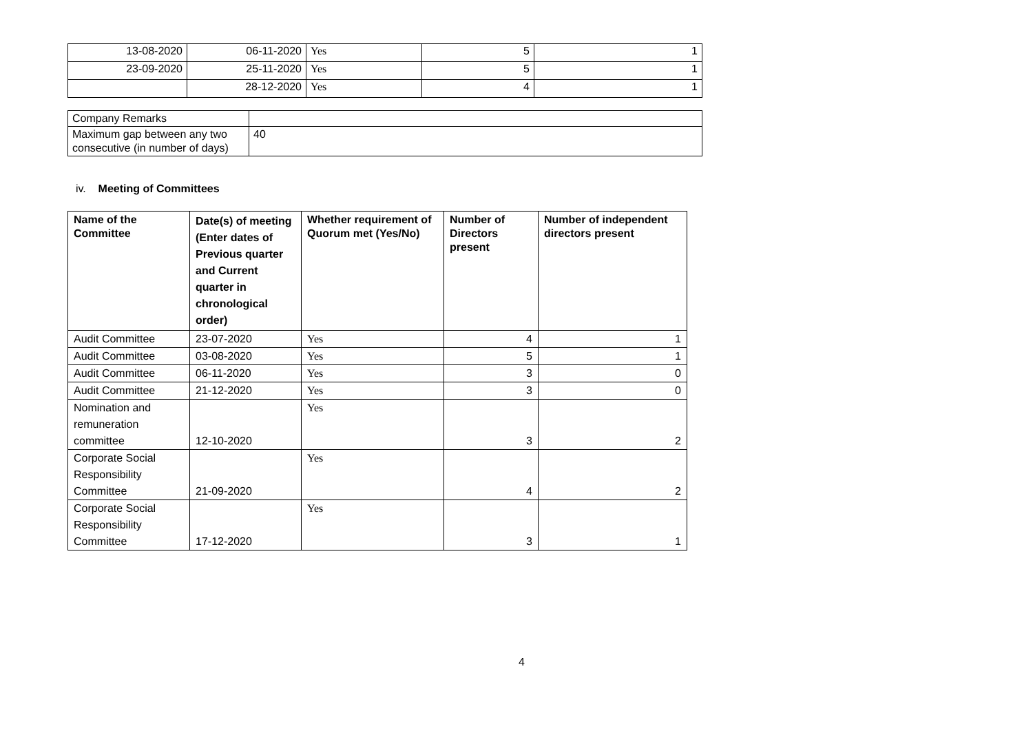| 13-08-2020 | 06-11-2020 | Yes | 5 | 1 |
| 23-09-2020 | 25-11-2020 | Yes | 5 | 1 |
| | 28-12-2020 | Yes | 4 | 1 |
| Company Remarks | |
| Maximum gap between any two consecutive (in number of days) | 40 |
iv. Meeting of Committees
| Name of the Committee | Date(s) of meeting (Enter dates of Previous quarter and Current quarter in chronological order) | Whether requirement of Quorum met (Yes/No) | Number of Directors present | Number of independent directors present |
| --- | --- | --- | --- | --- |
| Audit Committee | 23-07-2020 | Yes | 4 | 1 |
| Audit Committee | 03-08-2020 | Yes | 5 | 1 |
| Audit Committee | 06-11-2020 | Yes | 3 | 0 |
| Audit Committee | 21-12-2020 | Yes | 3 | 0 |
| Nomination and remuneration committee | 12-10-2020 | Yes | 3 | 2 |
| Corporate Social Responsibility Committee | 21-09-2020 | Yes | 4 | 2 |
| Corporate Social Responsibility Committee | 17-12-2020 | Yes | 3 | 1 |
4